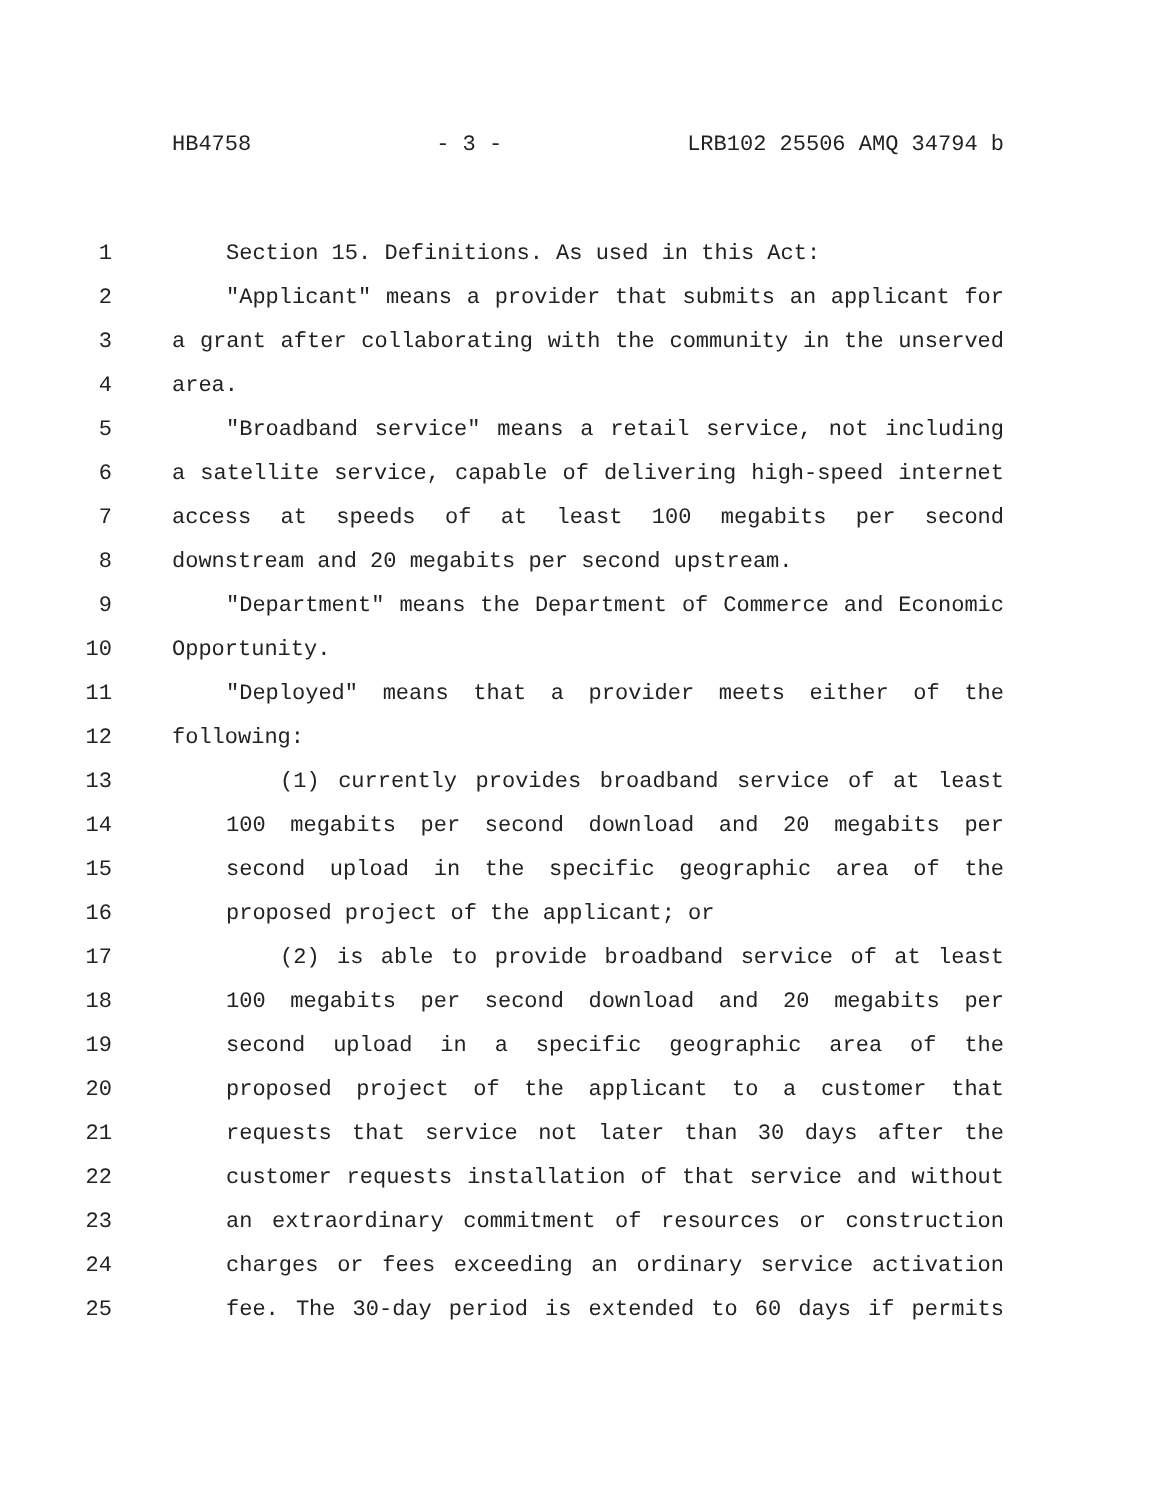HB4758 - 3 - LRB102 25506 AMQ 34794 b
1 Section 15. Definitions. As used in this Act:
2 "Applicant" means a provider that submits an applicant for
3 a grant after collaborating with the community in the unserved
4 area.
5 "Broadband service" means a retail service, not including
6 a satellite service, capable of delivering high-speed internet
7 access at speeds of at least 100 megabits per second
8 downstream and 20 megabits per second upstream.
9 "Department" means the Department of Commerce and Economic
10 Opportunity.
11 "Deployed" means that a provider meets either of the
12 following:
13 (1) currently provides broadband service of at least
14 100 megabits per second download and 20 megabits per
15 second upload in the specific geographic area of the
16 proposed project of the applicant; or
17 (2) is able to provide broadband service of at least
18 100 megabits per second download and 20 megabits per
19 second upload in a specific geographic area of the
20 proposed project of the applicant to a customer that
21 requests that service not later than 30 days after the
22 customer requests installation of that service and without
23 an extraordinary commitment of resources or construction
24 charges or fees exceeding an ordinary service activation
25 fee. The 30-day period is extended to 60 days if permits